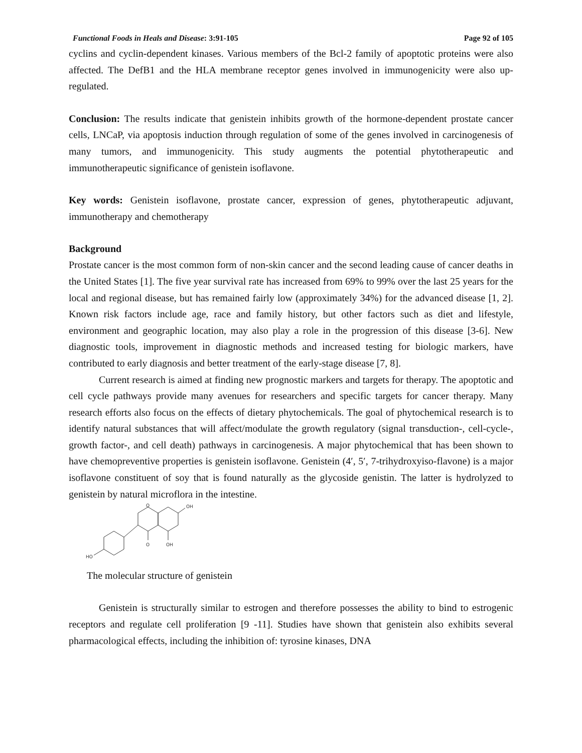Functional Foods in Heals and Disease: 3:91-105 Page 92 of 105
cyclins and cyclin-dependent kinases. Various members of the Bcl-2 family of apoptotic proteins were also affected. The DefB1 and the HLA membrane receptor genes involved in immunogenicity were also up-regulated.
Conclusion: The results indicate that genistein inhibits growth of the hormone-dependent prostate cancer cells, LNCaP, via apoptosis induction through regulation of some of the genes involved in carcinogenesis of many tumors, and immunogenicity. This study augments the potential phytotherapeutic and immunotherapeutic significance of genistein isoflavone.
Key words: Genistein isoflavone, prostate cancer, expression of genes, phytotherapeutic adjuvant, immunotherapy and chemotherapy
Background
Prostate cancer is the most common form of non-skin cancer and the second leading cause of cancer deaths in the United States [1]. The five year survival rate has increased from 69% to 99% over the last 25 years for the local and regional disease, but has remained fairly low (approximately 34%) for the advanced disease [1, 2]. Known risk factors include age, race and family history, but other factors such as diet and lifestyle, environment and geographic location, may also play a role in the progression of this disease [3-6]. New diagnostic tools, improvement in diagnostic methods and increased testing for biologic markers, have contributed to early diagnosis and better treatment of the early-stage disease [7, 8].
Current research is aimed at finding new prognostic markers and targets for therapy. The apoptotic and cell cycle pathways provide many avenues for researchers and specific targets for cancer therapy. Many research efforts also focus on the effects of dietary phytochemicals. The goal of phytochemical research is to identify natural substances that will affect/modulate the growth regulatory (signal transduction-, cell-cycle-, growth factor-, and cell death) pathways in carcinogenesis. A major phytochemical that has been shown to have chemopreventive properties is genistein isoflavone. Genistein (4′, 5′, 7-trihydroxyiso-flavone) is a major isoflavone constituent of soy that is found naturally as the glycoside genistin. The latter is hydrolyzed to genistein by natural microflora in the intestine.
O
O
OH
OH
HO
The molecular structure of genistein
Genistein is structurally similar to estrogen and therefore possesses the ability to bind to estrogenic receptors and regulate cell proliferation [9 -11]. Studies have shown that genistein also exhibits several pharmacological effects, including the inhibition of: tyrosine kinases, DNA